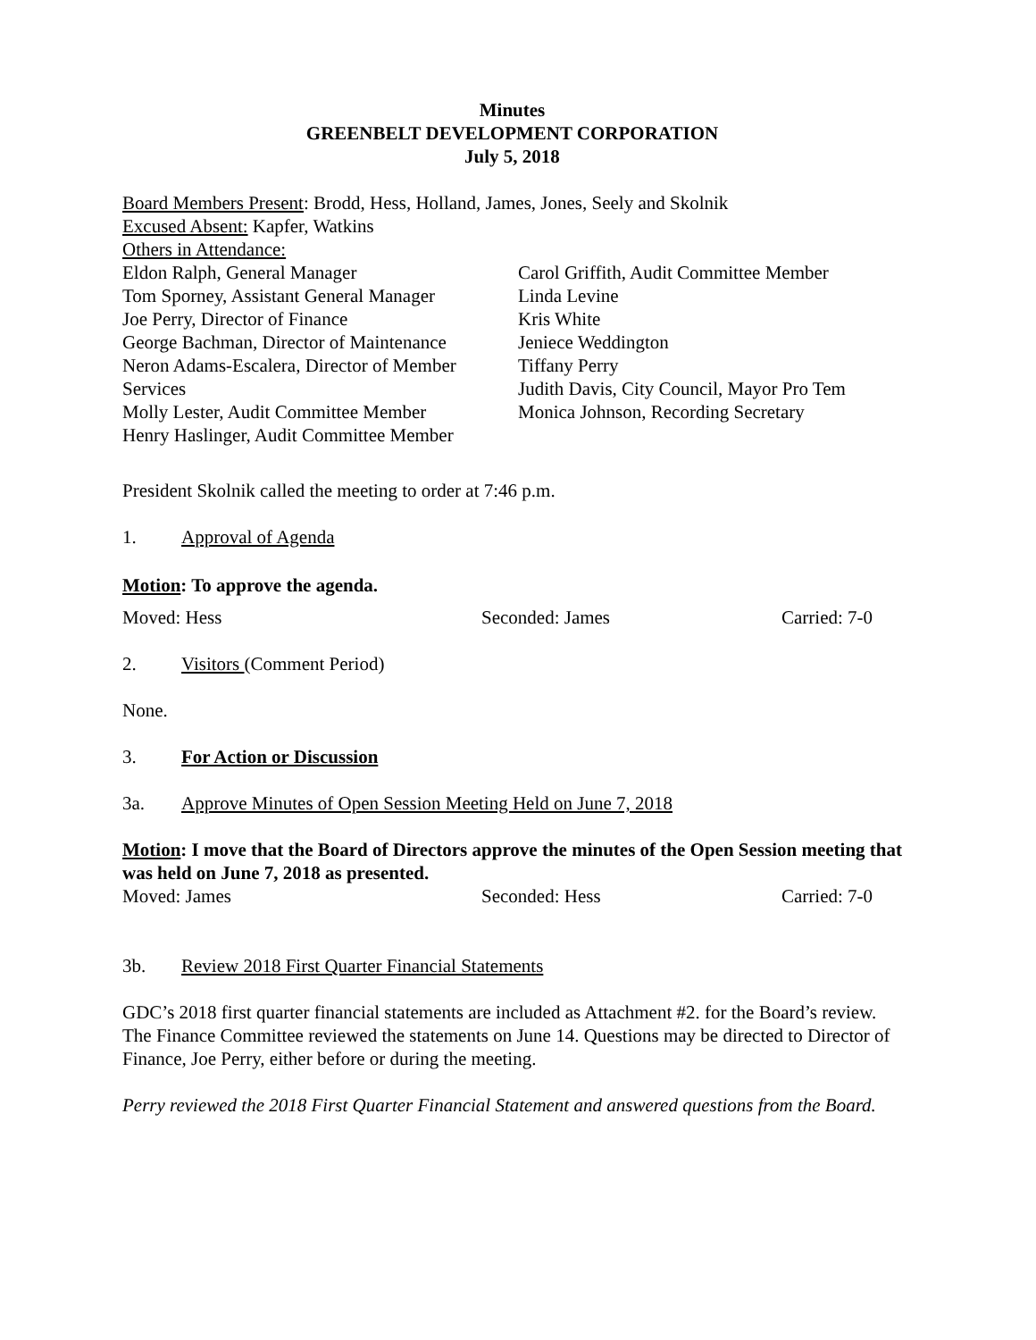Minutes
GREENBELT DEVELOPMENT CORPORATION
July 5, 2018
Board Members Present: Brodd, Hess, Holland, James, Jones, Seely and Skolnik
Excused Absent: Kapfer, Watkins
Others in Attendance:
Eldon Ralph, General Manager
Tom Sporney, Assistant General Manager
Joe Perry, Director of Finance
George Bachman, Director of Maintenance
Neron Adams-Escalera, Director of Member Services
Molly Lester, Audit Committee Member
Henry Haslinger, Audit Committee Member
Carol Griffith, Audit Committee Member
Linda Levine
Kris White
Jeniece Weddington
Tiffany Perry
Judith Davis, City Council, Mayor Pro Tem
Monica Johnson, Recording Secretary
President Skolnik called the meeting to order at 7:46 p.m.
1. Approval of Agenda
Motion: To approve the agenda.
Moved: Hess Seconded: James Carried: 7-0
2. Visitors (Comment Period)
None.
3. For Action or Discussion
3a. Approve Minutes of Open Session Meeting Held on June 7, 2018
Motion: I move that the Board of Directors approve the minutes of the Open Session meeting that was held on June 7, 2018 as presented.
Moved: James Seconded: Hess Carried: 7-0
3b. Review 2018 First Quarter Financial Statements
GDC’s 2018 first quarter financial statements are included as Attachment #2. for the Board’s review. The Finance Committee reviewed the statements on June 14. Questions may be directed to Director of Finance, Joe Perry, either before or during the meeting.
Perry reviewed the 2018 First Quarter Financial Statement and answered questions from the Board.